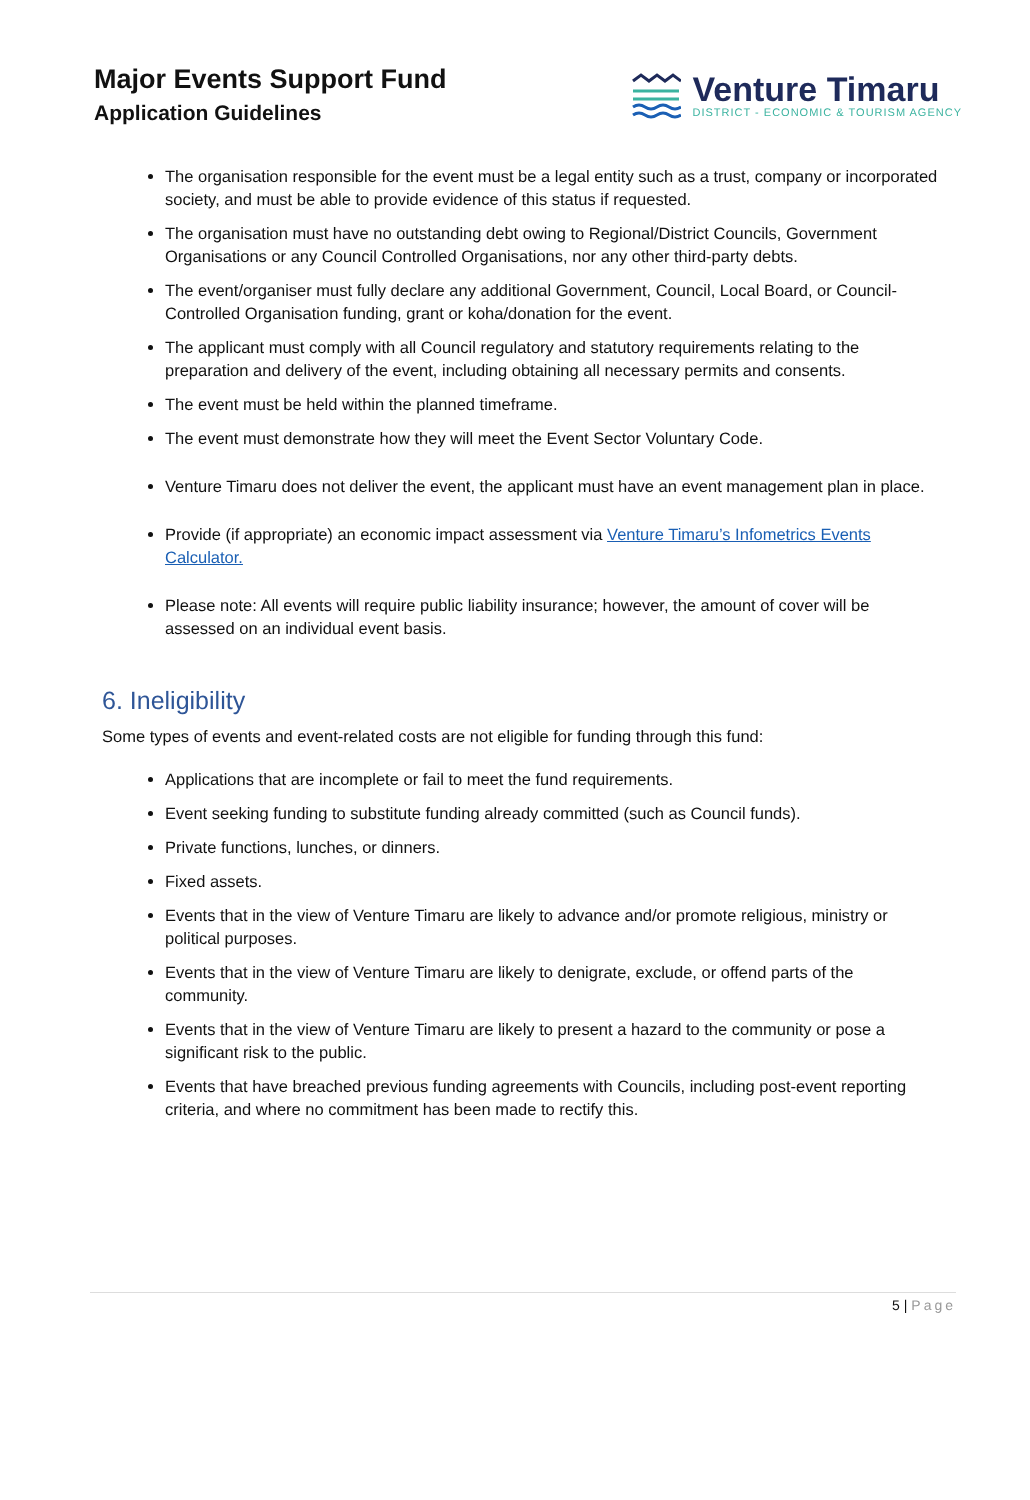Major Events Support Fund
Application Guidelines
Venture Timaru
DISTRICT - ECONOMIC & TOURISM AGENCY
The organisation responsible for the event must be a legal entity such as a trust, company or incorporated society, and must be able to provide evidence of this status if requested.
The organisation must have no outstanding debt owing to Regional/District Councils, Government Organisations or any Council Controlled Organisations, nor any other third-party debts.
The event/organiser must fully declare any additional Government, Council, Local Board, or Council-Controlled Organisation funding, grant or koha/donation for the event.
The applicant must comply with all Council regulatory and statutory requirements relating to the preparation and delivery of the event, including obtaining all necessary permits and consents.
The event must be held within the planned timeframe.
The event must demonstrate how they will meet the Event Sector Voluntary Code.
Venture Timaru does not deliver the event, the applicant must have an event management plan in place.
Provide (if appropriate) an economic impact assessment via Venture Timaru’s Infometrics Events Calculator.
Please note: All events will require public liability insurance; however, the amount of cover will be assessed on an individual event basis.
6. Ineligibility
Some types of events and event-related costs are not eligible for funding through this fund:
Applications that are incomplete or fail to meet the fund requirements.
Event seeking funding to substitute funding already committed (such as Council funds).
Private functions, lunches, or dinners.
Fixed assets.
Events that in the view of Venture Timaru are likely to advance and/or promote religious, ministry or political purposes.
Events that in the view of Venture Timaru are likely to denigrate, exclude, or offend parts of the community.
Events that in the view of Venture Timaru are likely to present a hazard to the community or pose a significant risk to the public.
Events that have breached previous funding agreements with Councils, including post-event reporting criteria, and where no commitment has been made to rectify this.
5 | Page